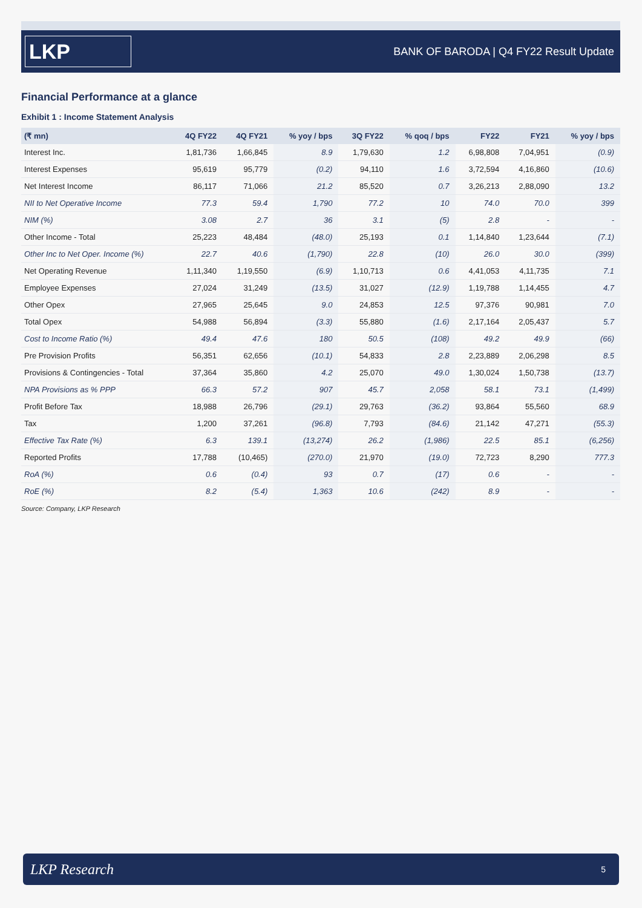LKP
BANK OF BARODA | Q4 FY22 Result Update
Financial Performance at a glance
Exhibit 1 : Income Statement Analysis
| (₹ mn) | 4Q FY22 | 4Q FY21 | % yoy / bps | 3Q FY22 | % qoq / bps | FY22 | FY21 | % yoy / bps |
| --- | --- | --- | --- | --- | --- | --- | --- | --- |
| Interest Inc. | 1,81,736 | 1,66,845 | 8.9 | 1,79,630 | 1.2 | 6,98,808 | 7,04,951 | (0.9) |
| Interest Expenses | 95,619 | 95,779 | (0.2) | 94,110 | 1.6 | 3,72,594 | 4,16,860 | (10.6) |
| Net Interest Income | 86,117 | 71,066 | 21.2 | 85,520 | 0.7 | 3,26,213 | 2,88,090 | 13.2 |
| NII to Net Operative Income | 77.3 | 59.4 | 1,790 | 77.2 | 10 | 74.0 | 70.0 | 399 |
| NIM (%) | 3.08 | 2.7 | 36 | 3.1 | (5) | 2.8 | - | - |
| Other Income - Total | 25,223 | 48,484 | (48.0) | 25,193 | 0.1 | 1,14,840 | 1,23,644 | (7.1) |
| Other Inc to Net Oper. Income (%) | 22.7 | 40.6 | (1,790) | 22.8 | (10) | 26.0 | 30.0 | (399) |
| Net Operating Revenue | 1,11,340 | 1,19,550 | (6.9) | 1,10,713 | 0.6 | 4,41,053 | 4,11,735 | 7.1 |
| Employee Expenses | 27,024 | 31,249 | (13.5) | 31,027 | (12.9) | 1,19,788 | 1,14,455 | 4.7 |
| Other Opex | 27,965 | 25,645 | 9.0 | 24,853 | 12.5 | 97,376 | 90,981 | 7.0 |
| Total Opex | 54,988 | 56,894 | (3.3) | 55,880 | (1.6) | 2,17,164 | 2,05,437 | 5.7 |
| Cost to Income Ratio (%) | 49.4 | 47.6 | 180 | 50.5 | (108) | 49.2 | 49.9 | (66) |
| Pre Provision Profits | 56,351 | 62,656 | (10.1) | 54,833 | 2.8 | 2,23,889 | 2,06,298 | 8.5 |
| Provisions & Contingencies - Total | 37,364 | 35,860 | 4.2 | 25,070 | 49.0 | 1,30,024 | 1,50,738 | (13.7) |
| NPA Provisions as % PPP | 66.3 | 57.2 | 907 | 45.7 | 2,058 | 58.1 | 73.1 | (1,499) |
| Profit Before Tax | 18,988 | 26,796 | (29.1) | 29,763 | (36.2) | 93,864 | 55,560 | 68.9 |
| Tax | 1,200 | 37,261 | (96.8) | 7,793 | (84.6) | 21,142 | 47,271 | (55.3) |
| Effective Tax Rate (%) | 6.3 | 139.1 | (13,274) | 26.2 | (1,986) | 22.5 | 85.1 | (6,256) |
| Reported Profits | 17,788 | (10,465) | (270.0) | 21,970 | (19.0) | 72,723 | 8,290 | 777.3 |
| RoA (%) | 0.6 | (0.4) | 93 | 0.7 | (17) | 0.6 | - | - |
| RoE (%) | 8.2 | (5.4) | 1,363 | 10.6 | (242) | 8.9 | - | - |
Source: Company, LKP Research
LKP Research 5